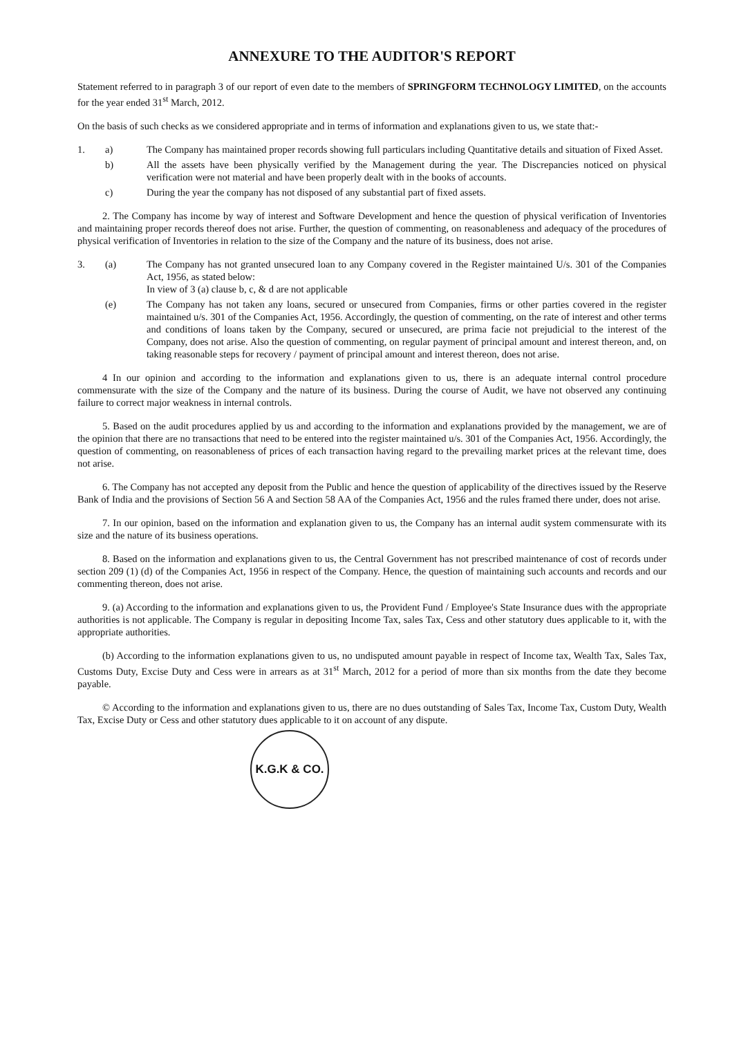ANNEXURE TO THE AUDITOR'S REPORT
Statement referred to in paragraph 3 of our report of even date to the members of SPRINGFORM TECHNOLOGY LIMITED, on the accounts for the year ended 31<sup>st</sup> March, 2012.
On the basis of such checks as we considered appropriate and in terms of information and explanations given to us, we state that:-
1. a) The Company has maintained proper records showing full particulars including Quantitative details and situation of Fixed Asset.
b) All the assets have been physically verified by the Management during the year. The Discrepancies noticed on physical verification were not material and have been properly dealt with in the books of accounts.
c) During the year the company has not disposed of any substantial part of fixed assets.
2. The Company has income by way of interest and Software Development and hence the question of physical verification of Inventories and maintaining proper records thereof does not arise. Further, the question of commenting, on reasonableness and adequacy of the procedures of physical verification of Inventories in relation to the size of the Company and the nature of its business, does not arise.
3. (a) The Company has not granted unsecured loan to any Company covered in the Register maintained U/s. 301 of the Companies Act, 1956, as stated below:
In view of 3 (a) clause b, c, & d are not applicable
(e) The Company has not taken any loans, secured or unsecured from Companies, firms or other parties covered in the register maintained u/s. 301 of the Companies Act, 1956. Accordingly, the question of commenting, on the rate of interest and other terms and conditions of loans taken by the Company, secured or unsecured, are prima facie not prejudicial to the interest of the Company, does not arise. Also the question of commenting, on regular payment of principal amount and interest thereon, and, on taking reasonable steps for recovery / payment of principal amount and interest thereon, does not arise.
4 In our opinion and according to the information and explanations given to us, there is an adequate internal control procedure commensurate with the size of the Company and the nature of its business. During the course of Audit, we have not observed any continuing failure to correct major weakness in internal controls.
5. Based on the audit procedures applied by us and according to the information and explanations provided by the management, we are of the opinion that there are no transactions that need to be entered into the register maintained u/s. 301 of the Companies Act, 1956. Accordingly, the question of commenting, on reasonableness of prices of each transaction having regard to the prevailing market prices at the relevant time, does not arise.
6. The Company has not accepted any deposit from the Public and hence the question of applicability of the directives issued by the Reserve Bank of India and the provisions of Section 56 A and Section 58 AA of the Companies Act, 1956 and the rules framed there under, does not arise.
7. In our opinion, based on the information and explanation given to us, the Company has an internal audit system commensurate with its size and the nature of its business operations.
8. Based on the information and explanations given to us, the Central Government has not prescribed maintenance of cost of records under section 209 (1) (d) of the Companies Act, 1956 in respect of the Company. Hence, the question of maintaining such accounts and records and our commenting thereon, does not arise.
9. (a) According to the information and explanations given to us, the Provident Fund / Employee's State Insurance dues with the appropriate authorities is not applicable. The Company is regular in depositing Income Tax, sales Tax, Cess and other statutory dues applicable to it, with the appropriate authorities.
(b) According to the information explanations given to us, no undisputed amount payable in respect of Income tax, Wealth Tax, Sales Tax, Customs Duty, Excise Duty and Cess were in arrears as at 31<sup>st</sup> March, 2012 for a period of more than six months from the date they become payable.
© According to the information and explanations given to us, there are no dues outstanding of Sales Tax, Income Tax, Custom Duty, Wealth Tax, Excise Duty or Cess and other statutory dues applicable to it on account of any dispute.
K.G.K & CO.